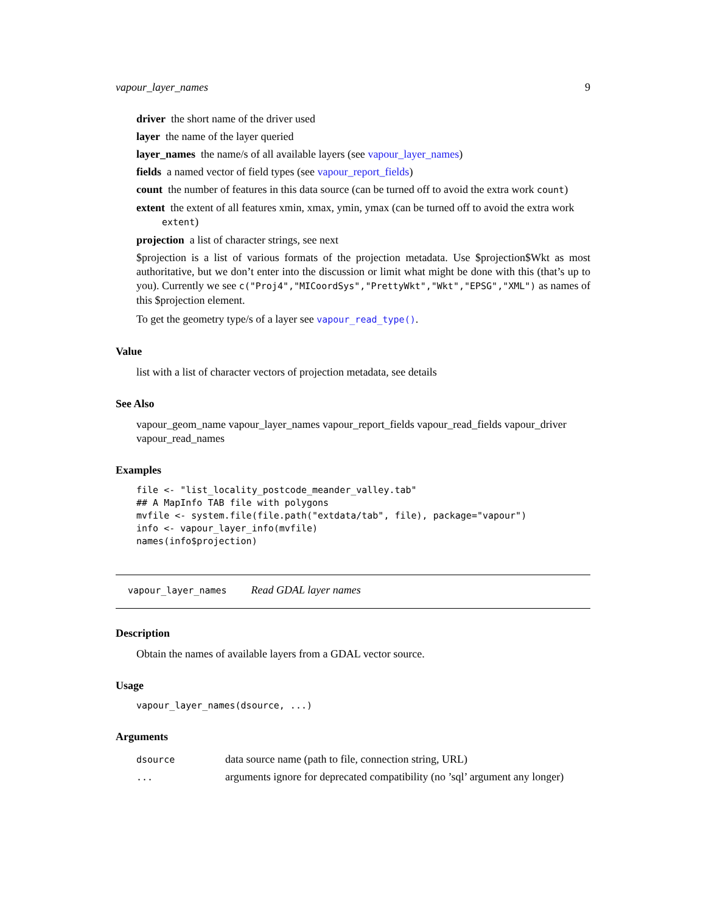vapour_layer_names 9
driver the short name of the driver used
layer the name of the layer queried
layer_names the name/s of all available layers (see vapour_layer_names)
fields a named vector of field types (see vapour_report_fields)
count the number of features in this data source (can be turned off to avoid the extra work count)
extent the extent of all features xmin, xmax, ymin, ymax (can be turned off to avoid the extra work
extent)
projection a list of character strings, see next
$projection is a list of various formats of the projection metadata. Use $projection$Wkt as most authoritative, but we don’t enter into the discussion or limit what might be done with this (that’s up to you). Currently we see c("Proj4","MICoordSys","PrettyWkt","Wkt","EPSG","XML") as names of this $projection element.
To get the geometry type/s of a layer see vapour_read_type().
Value
list with a list of character vectors of projection metadata, see details
See Also
vapour_geom_name vapour_layer_names vapour_report_fields vapour_read_fields vapour_driver vapour_read_names
Examples
file <- "list_locality_postcode_meander_valley.tab"
## A MapInfo TAB file with polygons
mvfile <- system.file(file.path("extdata/tab", file), package="vapour")
info <- vapour_layer_info(mvfile)
names(info$projection)
vapour_layer_names Read GDAL layer names
Description
Obtain the names of available layers from a GDAL vector source.
Usage
vapour_layer_names(dsource, ...)
Arguments
| dsource | data source name (path to file, connection string, URL) |
| ... | arguments ignore for deprecated compatibility (no ’sql’ argument any longer) |